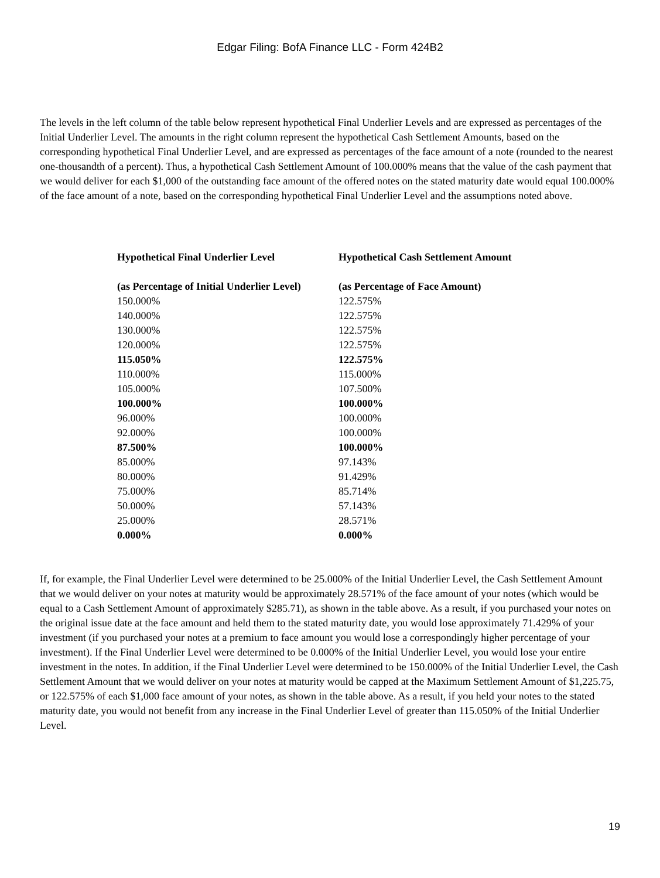Edgar Filing: BofA Finance LLC - Form 424B2
The levels in the left column of the table below represent hypothetical Final Underlier Levels and are expressed as percentages of the Initial Underlier Level. The amounts in the right column represent the hypothetical Cash Settlement Amounts, based on the corresponding hypothetical Final Underlier Level, and are expressed as percentages of the face amount of a note (rounded to the nearest one-thousandth of a percent). Thus, a hypothetical Cash Settlement Amount of 100.000% means that the value of the cash payment that we would deliver for each $1,000 of the outstanding face amount of the offered notes on the stated maturity date would equal 100.000% of the face amount of a note, based on the corresponding hypothetical Final Underlier Level and the assumptions noted above.
| Hypothetical Final Underlier Level | Hypothetical Cash Settlement Amount |
| --- | --- |
| (as Percentage of Initial Underlier Level) | (as Percentage of Face Amount) |
| 150.000% | 122.575% |
| 140.000% | 122.575% |
| 130.000% | 122.575% |
| 120.000% | 122.575% |
| 115.050% | 122.575% |
| 110.000% | 115.000% |
| 105.000% | 107.500% |
| 100.000% | 100.000% |
| 96.000% | 100.000% |
| 92.000% | 100.000% |
| 87.500% | 100.000% |
| 85.000% | 97.143% |
| 80.000% | 91.429% |
| 75.000% | 85.714% |
| 50.000% | 57.143% |
| 25.000% | 28.571% |
| 0.000% | 0.000% |
If, for example, the Final Underlier Level were determined to be 25.000% of the Initial Underlier Level, the Cash Settlement Amount that we would deliver on your notes at maturity would be approximately 28.571% of the face amount of your notes (which would be equal to a Cash Settlement Amount of approximately $285.71), as shown in the table above. As a result, if you purchased your notes on the original issue date at the face amount and held them to the stated maturity date, you would lose approximately 71.429% of your investment (if you purchased your notes at a premium to face amount you would lose a correspondingly higher percentage of your investment). If the Final Underlier Level were determined to be 0.000% of the Initial Underlier Level, you would lose your entire investment in the notes. In addition, if the Final Underlier Level were determined to be 150.000% of the Initial Underlier Level, the Cash Settlement Amount that we would deliver on your notes at maturity would be capped at the Maximum Settlement Amount of $1,225.75, or 122.575% of each $1,000 face amount of your notes, as shown in the table above. As a result, if you held your notes to the stated maturity date, you would not benefit from any increase in the Final Underlier Level of greater than 115.050% of the Initial Underlier Level.
19